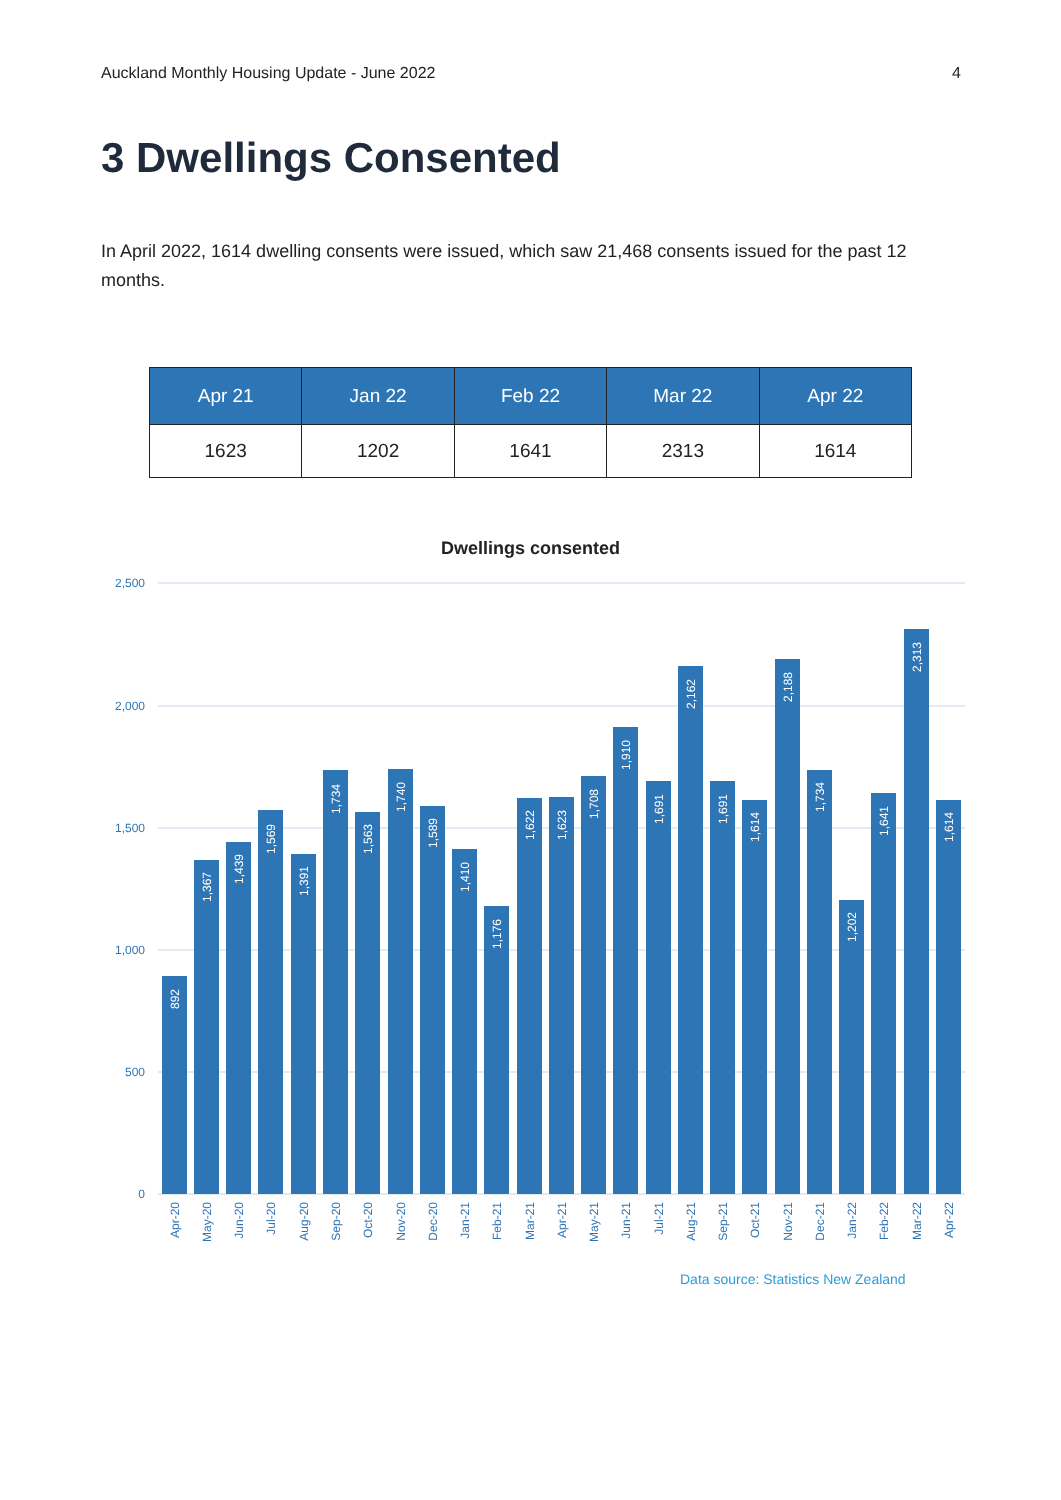Auckland Monthly Housing Update - June 2022 4
3 Dwellings Consented
In April 2022, 1614 dwelling consents were issued, which saw 21,468 consents issued for the past 12 months.
| Apr 21 | Jan 22 | Feb 22 | Mar 22 | Apr 22 |
| --- | --- | --- | --- | --- |
| 1623 | 1202 | 1641 | 2313 | 1614 |
Dwellings consented
2,500
2,000
1,500
1,000
500
0
892
1,367
1,439
1,569
1,391
1,734
1,563
1,740
1,589
1,410
1,176
1,622
1,623
1,708
1,910
1,691
2,162
1,691
1,614
2,188
1,734
1,202
1,641
2,313
1,614
Apr-20
May-20
Jun-20
Jul-20
Aug-20
Sep-20
Oct-20
Nov-20
Dec-20
Jan-21
Feb-21
Mar-21
Apr-21
May-21
Jun-21
Jul-21
Aug-21
Sep-21
Oct-21
Nov-21
Dec-21
Jan-22
Feb-22
Mar-22
Apr-22
Data source: Statistics New Zealand